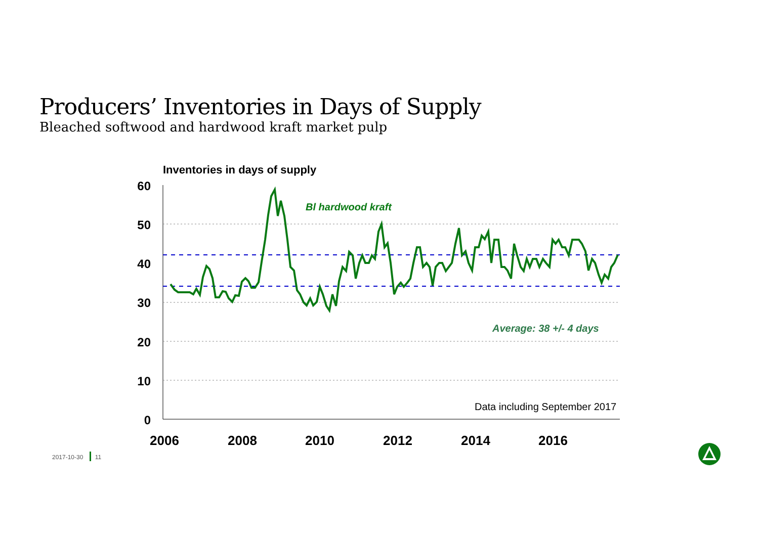Producers’ Inventories in Days of Supply
Bleached softwood and hardwood kraft market pulp
Inventories in days of supply
60
50
40
30
20
10
0
2006
2008
2010
2012
2014
2016
Bl hardwood kraft
Average: 38 +/- 4 days
Data including September 2017
2017-10-30 11